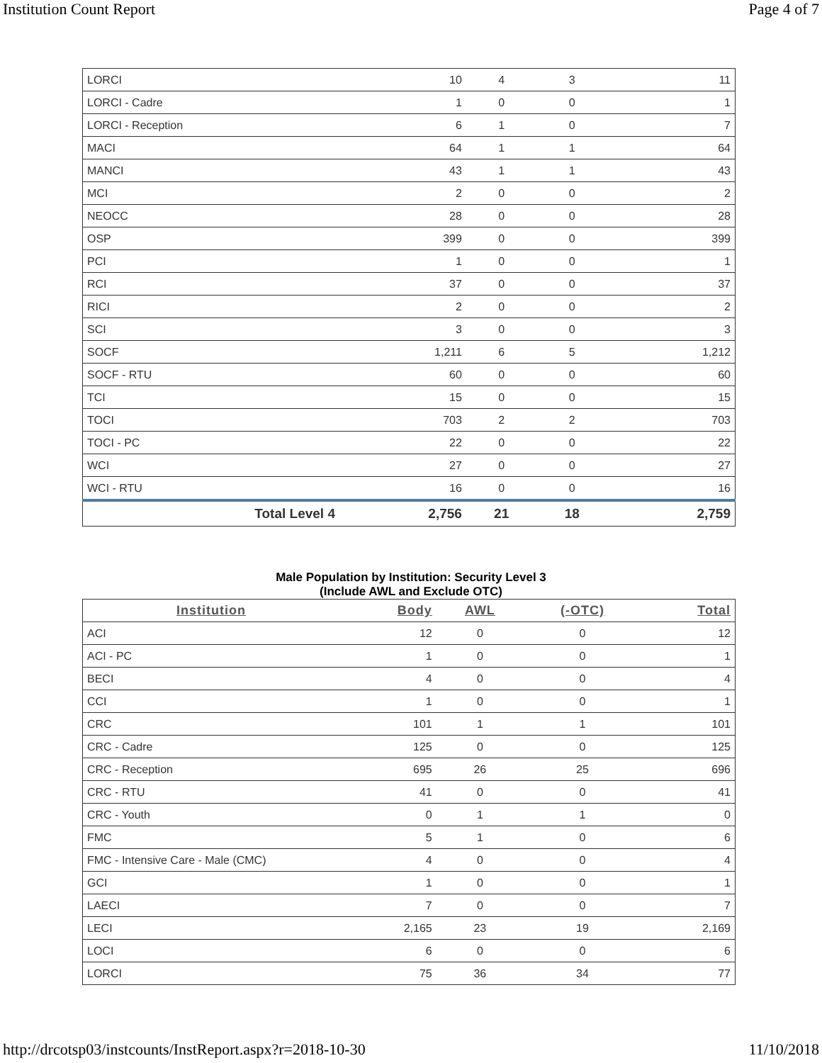Institution Count Report Page 4 of 7
| LORCI | 10 | 4 | 3 | 11 |
| LORCI - Cadre | 1 | 0 | 0 | 1 |
| LORCI - Reception | 6 | 1 | 0 | 7 |
| MACI | 64 | 1 | 1 | 64 |
| MANCI | 43 | 1 | 1 | 43 |
| MCI | 2 | 0 | 0 | 2 |
| NEOCC | 28 | 0 | 0 | 28 |
| OSP | 399 | 0 | 0 | 399 |
| PCI | 1 | 0 | 0 | 1 |
| RCI | 37 | 0 | 0 | 37 |
| RICI | 2 | 0 | 0 | 2 |
| SCI | 3 | 0 | 0 | 3 |
| SOCF | 1,211 | 6 | 5 | 1,212 |
| SOCF - RTU | 60 | 0 | 0 | 60 |
| TCI | 15 | 0 | 0 | 15 |
| TOCI | 703 | 2 | 2 | 703 |
| TOCI - PC | 22 | 0 | 0 | 22 |
| WCI | 27 | 0 | 0 | 27 |
| WCI - RTU | 16 | 0 | 0 | 16 |
| Total Level 4 | 2,756 | 21 | 18 | 2,759 |
Male Population by Institution: Security Level 3
(Include AWL and Exclude OTC)
| Institution | Body | AWL | (-OTC) | Total |
| --- | --- | --- | --- | --- |
| ACI | 12 | 0 | 0 | 12 |
| ACI - PC | 1 | 0 | 0 | 1 |
| BECI | 4 | 0 | 0 | 4 |
| CCI | 1 | 0 | 0 | 1 |
| CRC | 101 | 1 | 1 | 101 |
| CRC - Cadre | 125 | 0 | 0 | 125 |
| CRC - Reception | 695 | 26 | 25 | 696 |
| CRC - RTU | 41 | 0 | 0 | 41 |
| CRC - Youth | 0 | 1 | 1 | 0 |
| FMC | 5 | 1 | 0 | 6 |
| FMC - Intensive Care - Male (CMC) | 4 | 0 | 0 | 4 |
| GCI | 1 | 0 | 0 | 1 |
| LAECI | 7 | 0 | 0 | 7 |
| LECI | 2,165 | 23 | 19 | 2,169 |
| LOCI | 6 | 0 | 0 | 6 |
| LORCI | 75 | 36 | 34 | 77 |
http://drcotsp03/instcounts/InstReport.aspx?r=2018-10-30 11/10/2018